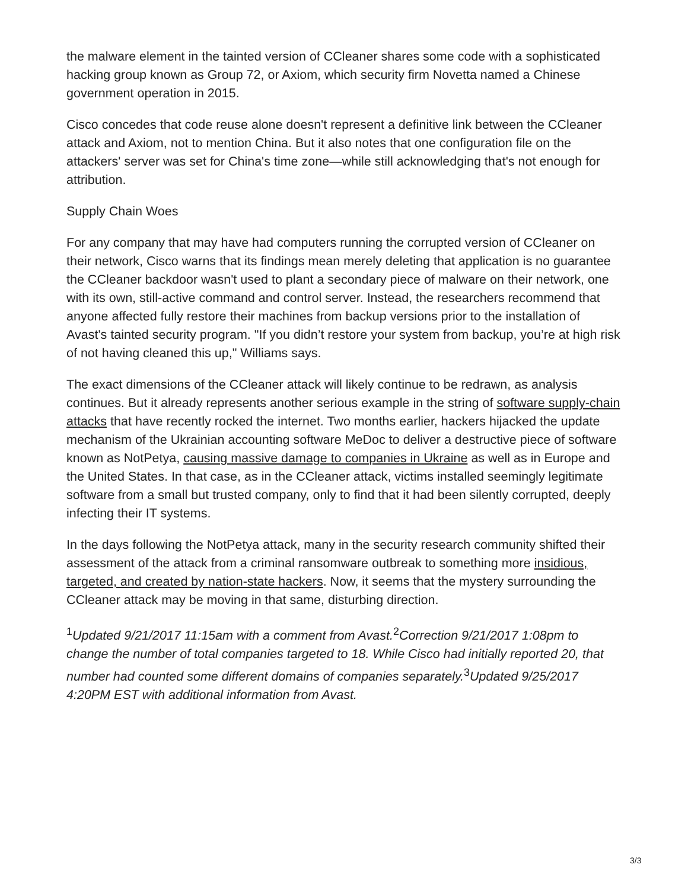the malware element in the tainted version of CCleaner shares some code with a sophisticated hacking group known as Group 72, or Axiom, which security firm Novetta named a Chinese government operation in 2015.
Cisco concedes that code reuse alone doesn't represent a definitive link between the CCleaner attack and Axiom, not to mention China. But it also notes that one configuration file on the attackers' server was set for China's time zone—while still acknowledging that's not enough for attribution.
Supply Chain Woes
For any company that may have had computers running the corrupted version of CCleaner on their network, Cisco warns that its findings mean merely deleting that application is no guarantee the CCleaner backdoor wasn't used to plant a secondary piece of malware on their network, one with its own, still-active command and control server. Instead, the researchers recommend that anyone affected fully restore their machines from backup versions prior to the installation of Avast's tainted security program. "If you didn’t restore your system from backup, you’re at high risk of not having cleaned this up," Williams says.
The exact dimensions of the CCleaner attack will likely continue to be redrawn, as analysis continues. But it already represents another serious example in the string of software supply-chain attacks that have recently rocked the internet. Two months earlier, hackers hijacked the update mechanism of the Ukrainian accounting software MeDoc to deliver a destructive piece of software known as NotPetya, causing massive damage to companies in Ukraine as well as in Europe and the United States. In that case, as in the CCleaner attack, victims installed seemingly legitimate software from a small but trusted company, only to find that it had been silently corrupted, deeply infecting their IT systems.
In the days following the NotPetya attack, many in the security research community shifted their assessment of the attack from a criminal ransomware outbreak to something more insidious, targeted, and created by nation-state hackers. Now, it seems that the mystery surrounding the CCleaner attack may be moving in that same, disturbing direction.
<sup>1</sup> Updated 9/21/2017 11:15am with a comment from Avast.<sup>2</sup>Correction 9/21/2017 1:08pm to change the number of total companies targeted to 18. While Cisco had initially reported 20, that number had counted some different domains of companies separately.<sup>3</sup>Updated 9/25/2017 4:20PM EST with additional information from Avast.
3/3